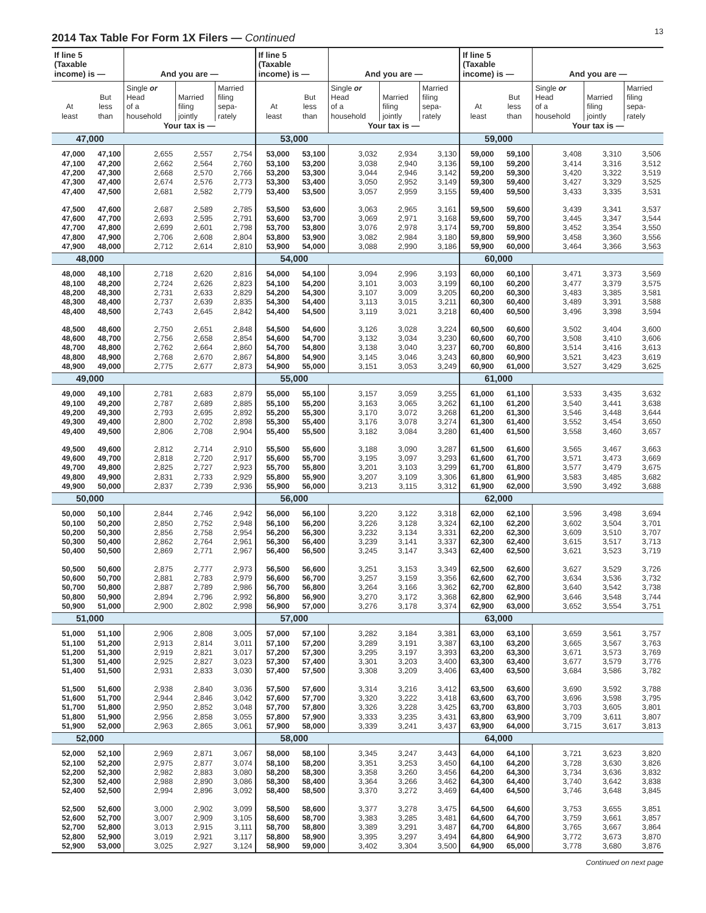2014 Tax Table For Form 1X Filers — Continued
13
| If line 5 (Taxable income) is — | | And you are — | | | If line 5 (Taxable income) is — | | And you are — | | | If line 5 (Taxable income) is — | | And you are — | | |
| --- | --- | --- | --- | --- | --- | --- | --- | --- | --- | --- | --- | --- | --- | --- |
| At least | But less than | Single or Head of a household | Married filing jointly | Married filing sepa- rately | At least | But less than | Single or Head of a household | Married filing jointly | Married filing sepa- rately | At least | But less than | Single or Head of a household | Married filing jointly | Married filing sepa- rately |
| | | Your tax is — | | | | | Your tax is — | | | | | Your tax is — | | |
| 47,000 | | | | | 53,000 | | | | | 59,000 | | | | |
| 47,000 | 47,100 | 2,655 | 2,557 | 2,754 | 53,000 | 53,100 | 3,032 | 2,934 | 3,130 | 59,000 | 59,100 | 3,408 | 3,310 | 3,506 |
| 47,100 | 47,200 | 2,662 | 2,564 | 2,760 | 53,100 | 53,200 | 3,038 | 2,940 | 3,136 | 59,100 | 59,200 | 3,414 | 3,316 | 3,512 |
| 47,200 | 47,300 | 2,668 | 2,570 | 2,766 | 53,200 | 53,300 | 3,044 | 2,946 | 3,142 | 59,200 | 59,300 | 3,420 | 3,322 | 3,519 |
| 47,300 | 47,400 | 2,674 | 2,576 | 2,773 | 53,300 | 53,400 | 3,050 | 2,952 | 3,149 | 59,300 | 59,400 | 3,427 | 3,329 | 3,525 |
| 47,400 | 47,500 | 2,681 | 2,582 | 2,779 | 53,400 | 53,500 | 3,057 | 2,959 | 3,155 | 59,400 | 59,500 | 3,433 | 3,335 | 3,531 |
| 47,500 | 47,600 | 2,687 | 2,589 | 2,785 | 53,500 | 53,600 | 3,063 | 2,965 | 3,161 | 59,500 | 59,600 | 3,439 | 3,341 | 3,537 |
| 47,600 | 47,700 | 2,693 | 2,595 | 2,791 | 53,600 | 53,700 | 3,069 | 2,971 | 3,168 | 59,600 | 59,700 | 3,445 | 3,347 | 3,544 |
| 47,700 | 47,800 | 2,699 | 2,601 | 2,798 | 53,700 | 53,800 | 3,076 | 2,978 | 3,174 | 59,700 | 59,800 | 3,452 | 3,354 | 3,550 |
| 47,800 | 47,900 | 2,706 | 2,608 | 2,804 | 53,800 | 53,900 | 3,082 | 2,984 | 3,180 | 59,800 | 59,900 | 3,458 | 3,360 | 3,556 |
| 47,900 | 48,000 | 2,712 | 2,614 | 2,810 | 53,900 | 54,000 | 3,088 | 2,990 | 3,186 | 59,900 | 60,000 | 3,464 | 3,366 | 3,563 |
| 48,000 | | | | | 54,000 | | | | | 60,000 | | | | |
| 48,000 | 48,100 | 2,718 | 2,620 | 2,816 | 54,000 | 54,100 | 3,094 | 2,996 | 3,193 | 60,000 | 60,100 | 3,471 | 3,373 | 3,569 |
| 48,100 | 48,200 | 2,724 | 2,626 | 2,823 | 54,100 | 54,200 | 3,101 | 3,003 | 3,199 | 60,100 | 60,200 | 3,477 | 3,379 | 3,575 |
| 48,200 | 48,300 | 2,731 | 2,633 | 2,829 | 54,200 | 54,300 | 3,107 | 3,009 | 3,205 | 60,200 | 60,300 | 3,483 | 3,385 | 3,581 |
| 48,300 | 48,400 | 2,737 | 2,639 | 2,835 | 54,300 | 54,400 | 3,113 | 3,015 | 3,211 | 60,300 | 60,400 | 3,489 | 3,391 | 3,588 |
| 48,400 | 48,500 | 2,743 | 2,645 | 2,842 | 54,400 | 54,500 | 3,119 | 3,021 | 3,218 | 60,400 | 60,500 | 3,496 | 3,398 | 3,594 |
| 48,500 | 48,600 | 2,750 | 2,651 | 2,848 | 54,500 | 54,600 | 3,126 | 3,028 | 3,224 | 60,500 | 60,600 | 3,502 | 3,404 | 3,600 |
| 48,600 | 48,700 | 2,756 | 2,658 | 2,854 | 54,600 | 54,700 | 3,132 | 3,034 | 3,230 | 60,600 | 60,700 | 3,508 | 3,410 | 3,606 |
| 48,700 | 48,800 | 2,762 | 2,664 | 2,860 | 54,700 | 54,800 | 3,138 | 3,040 | 3,237 | 60,700 | 60,800 | 3,514 | 3,416 | 3,613 |
| 48,800 | 48,900 | 2,768 | 2,670 | 2,867 | 54,800 | 54,900 | 3,145 | 3,046 | 3,243 | 60,800 | 60,900 | 3,521 | 3,423 | 3,619 |
| 48,900 | 49,000 | 2,775 | 2,677 | 2,873 | 54,900 | 55,000 | 3,151 | 3,053 | 3,249 | 60,900 | 61,000 | 3,527 | 3,429 | 3,625 |
| 49,000 | | | | | 55,000 | | | | | 61,000 | | | | |
| 49,000 | 49,100 | 2,781 | 2,683 | 2,879 | 55,000 | 55,100 | 3,157 | 3,059 | 3,255 | 61,000 | 61,100 | 3,533 | 3,435 | 3,632 |
| 49,100 | 49,200 | 2,787 | 2,689 | 2,885 | 55,100 | 55,200 | 3,163 | 3,065 | 3,262 | 61,100 | 61,200 | 3,540 | 3,441 | 3,638 |
| 49,200 | 49,300 | 2,793 | 2,695 | 2,892 | 55,200 | 55,300 | 3,170 | 3,072 | 3,268 | 61,200 | 61,300 | 3,546 | 3,448 | 3,644 |
| 49,300 | 49,400 | 2,800 | 2,702 | 2,898 | 55,300 | 55,400 | 3,176 | 3,078 | 3,274 | 61,300 | 61,400 | 3,552 | 3,454 | 3,650 |
| 49,400 | 49,500 | 2,806 | 2,708 | 2,904 | 55,400 | 55,500 | 3,182 | 3,084 | 3,280 | 61,400 | 61,500 | 3,558 | 3,460 | 3,657 |
| 49,500 | 49,600 | 2,812 | 2,714 | 2,910 | 55,500 | 55,600 | 3,188 | 3,090 | 3,287 | 61,500 | 61,600 | 3,565 | 3,467 | 3,663 |
| 49,600 | 49,700 | 2,818 | 2,720 | 2,917 | 55,600 | 55,700 | 3,195 | 3,097 | 3,293 | 61,600 | 61,700 | 3,571 | 3,473 | 3,669 |
| 49,700 | 49,800 | 2,825 | 2,727 | 2,923 | 55,700 | 55,800 | 3,201 | 3,103 | 3,299 | 61,700 | 61,800 | 3,577 | 3,479 | 3,675 |
| 49,800 | 49,900 | 2,831 | 2,733 | 2,929 | 55,800 | 55,900 | 3,207 | 3,109 | 3,306 | 61,800 | 61,900 | 3,583 | 3,485 | 3,682 |
| 49,900 | 50,000 | 2,837 | 2,739 | 2,936 | 55,900 | 56,000 | 3,213 | 3,115 | 3,312 | 61,900 | 62,000 | 3,590 | 3,492 | 3,688 |
| 50,000 | | | | | 56,000 | | | | | 62,000 | | | | |
| 50,000 | 50,100 | 2,844 | 2,746 | 2,942 | 56,000 | 56,100 | 3,220 | 3,122 | 3,318 | 62,000 | 62,100 | 3,596 | 3,498 | 3,694 |
| 50,100 | 50,200 | 2,850 | 2,752 | 2,948 | 56,100 | 56,200 | 3,226 | 3,128 | 3,324 | 62,100 | 62,200 | 3,602 | 3,504 | 3,701 |
| 50,200 | 50,300 | 2,856 | 2,758 | 2,954 | 56,200 | 56,300 | 3,232 | 3,134 | 3,331 | 62,200 | 62,300 | 3,609 | 3,510 | 3,707 |
| 50,300 | 50,400 | 2,862 | 2,764 | 2,961 | 56,300 | 56,400 | 3,239 | 3,141 | 3,337 | 62,300 | 62,400 | 3,615 | 3,517 | 3,713 |
| 50,400 | 50,500 | 2,869 | 2,771 | 2,967 | 56,400 | 56,500 | 3,245 | 3,147 | 3,343 | 62,400 | 62,500 | 3,621 | 3,523 | 3,719 |
| 50,500 | 50,600 | 2,875 | 2,777 | 2,973 | 56,500 | 56,600 | 3,251 | 3,153 | 3,349 | 62,500 | 62,600 | 3,627 | 3,529 | 3,726 |
| 50,600 | 50,700 | 2,881 | 2,783 | 2,979 | 56,600 | 56,700 | 3,257 | 3,159 | 3,356 | 62,600 | 62,700 | 3,634 | 3,536 | 3,732 |
| 50,700 | 50,800 | 2,887 | 2,789 | 2,986 | 56,700 | 56,800 | 3,264 | 3,166 | 3,362 | 62,700 | 62,800 | 3,640 | 3,542 | 3,738 |
| 50,800 | 50,900 | 2,894 | 2,796 | 2,992 | 56,800 | 56,900 | 3,270 | 3,172 | 3,368 | 62,800 | 62,900 | 3,646 | 3,548 | 3,744 |
| 50,900 | 51,000 | 2,900 | 2,802 | 2,998 | 56,900 | 57,000 | 3,276 | 3,178 | 3,374 | 62,900 | 63,000 | 3,652 | 3,554 | 3,751 |
| 51,000 | | | | | 57,000 | | | | | 63,000 | | | | |
| 51,000 | 51,100 | 2,906 | 2,808 | 3,005 | 57,000 | 57,100 | 3,282 | 3,184 | 3,381 | 63,000 | 63,100 | 3,659 | 3,561 | 3,757 |
| 51,100 | 51,200 | 2,913 | 2,814 | 3,011 | 57,100 | 57,200 | 3,289 | 3,191 | 3,387 | 63,100 | 63,200 | 3,665 | 3,567 | 3,763 |
| 51,200 | 51,300 | 2,919 | 2,821 | 3,017 | 57,200 | 57,300 | 3,295 | 3,197 | 3,393 | 63,200 | 63,300 | 3,671 | 3,573 | 3,769 |
| 51,300 | 51,400 | 2,925 | 2,827 | 3,023 | 57,300 | 57,400 | 3,301 | 3,203 | 3,400 | 63,300 | 63,400 | 3,677 | 3,579 | 3,776 |
| 51,400 | 51,500 | 2,931 | 2,833 | 3,030 | 57,400 | 57,500 | 3,308 | 3,209 | 3,406 | 63,400 | 63,500 | 3,684 | 3,586 | 3,782 |
| 51,500 | 51,600 | 2,938 | 2,840 | 3,036 | 57,500 | 57,600 | 3,314 | 3,216 | 3,412 | 63,500 | 63,600 | 3,690 | 3,592 | 3,788 |
| 51,600 | 51,700 | 2,944 | 2,846 | 3,042 | 57,600 | 57,700 | 3,320 | 3,222 | 3,418 | 63,600 | 63,700 | 3,696 | 3,598 | 3,795 |
| 51,700 | 51,800 | 2,950 | 2,852 | 3,048 | 57,700 | 57,800 | 3,326 | 3,228 | 3,425 | 63,700 | 63,800 | 3,703 | 3,605 | 3,801 |
| 51,800 | 51,900 | 2,956 | 2,858 | 3,055 | 57,800 | 57,900 | 3,333 | 3,235 | 3,431 | 63,800 | 63,900 | 3,709 | 3,611 | 3,807 |
| 51,900 | 52,000 | 2,963 | 2,865 | 3,061 | 57,900 | 58,000 | 3,339 | 3,241 | 3,437 | 63,900 | 64,000 | 3,715 | 3,617 | 3,813 |
| 52,000 | | | | | 58,000 | | | | | 64,000 | | | | |
| 52,000 | 52,100 | 2,969 | 2,871 | 3,067 | 58,000 | 58,100 | 3,345 | 3,247 | 3,443 | 64,000 | 64,100 | 3,721 | 3,623 | 3,820 |
| 52,100 | 52,200 | 2,975 | 2,877 | 3,074 | 58,100 | 58,200 | 3,351 | 3,253 | 3,450 | 64,100 | 64,200 | 3,728 | 3,630 | 3,826 |
| 52,200 | 52,300 | 2,982 | 2,883 | 3,080 | 58,200 | 58,300 | 3,358 | 3,260 | 3,456 | 64,200 | 64,300 | 3,734 | 3,636 | 3,832 |
| 52,300 | 52,400 | 2,988 | 2,890 | 3,086 | 58,300 | 58,400 | 3,364 | 3,266 | 3,462 | 64,300 | 64,400 | 3,740 | 3,642 | 3,838 |
| 52,400 | 52,500 | 2,994 | 2,896 | 3,092 | 58,400 | 58,500 | 3,370 | 3,272 | 3,469 | 64,400 | 64,500 | 3,746 | 3,648 | 3,845 |
| 52,500 | 52,600 | 3,000 | 2,902 | 3,099 | 58,500 | 58,600 | 3,377 | 3,278 | 3,475 | 64,500 | 64,600 | 3,753 | 3,655 | 3,851 |
| 52,600 | 52,700 | 3,007 | 2,909 | 3,105 | 58,600 | 58,700 | 3,383 | 3,285 | 3,481 | 64,600 | 64,700 | 3,759 | 3,661 | 3,857 |
| 52,700 | 52,800 | 3,013 | 2,915 | 3,111 | 58,700 | 58,800 | 3,389 | 3,291 | 3,487 | 64,700 | 64,800 | 3,765 | 3,667 | 3,864 |
| 52,800 | 52,900 | 3,019 | 2,921 | 3,117 | 58,800 | 58,900 | 3,395 | 3,297 | 3,494 | 64,800 | 64,900 | 3,772 | 3,673 | 3,870 |
| 52,900 | 53,000 | 3,025 | 2,927 | 3,124 | 58,900 | 59,000 | 3,402 | 3,304 | 3,500 | 64,900 | 65,000 | 3,778 | 3,680 | 3,876 |
Continued on next page